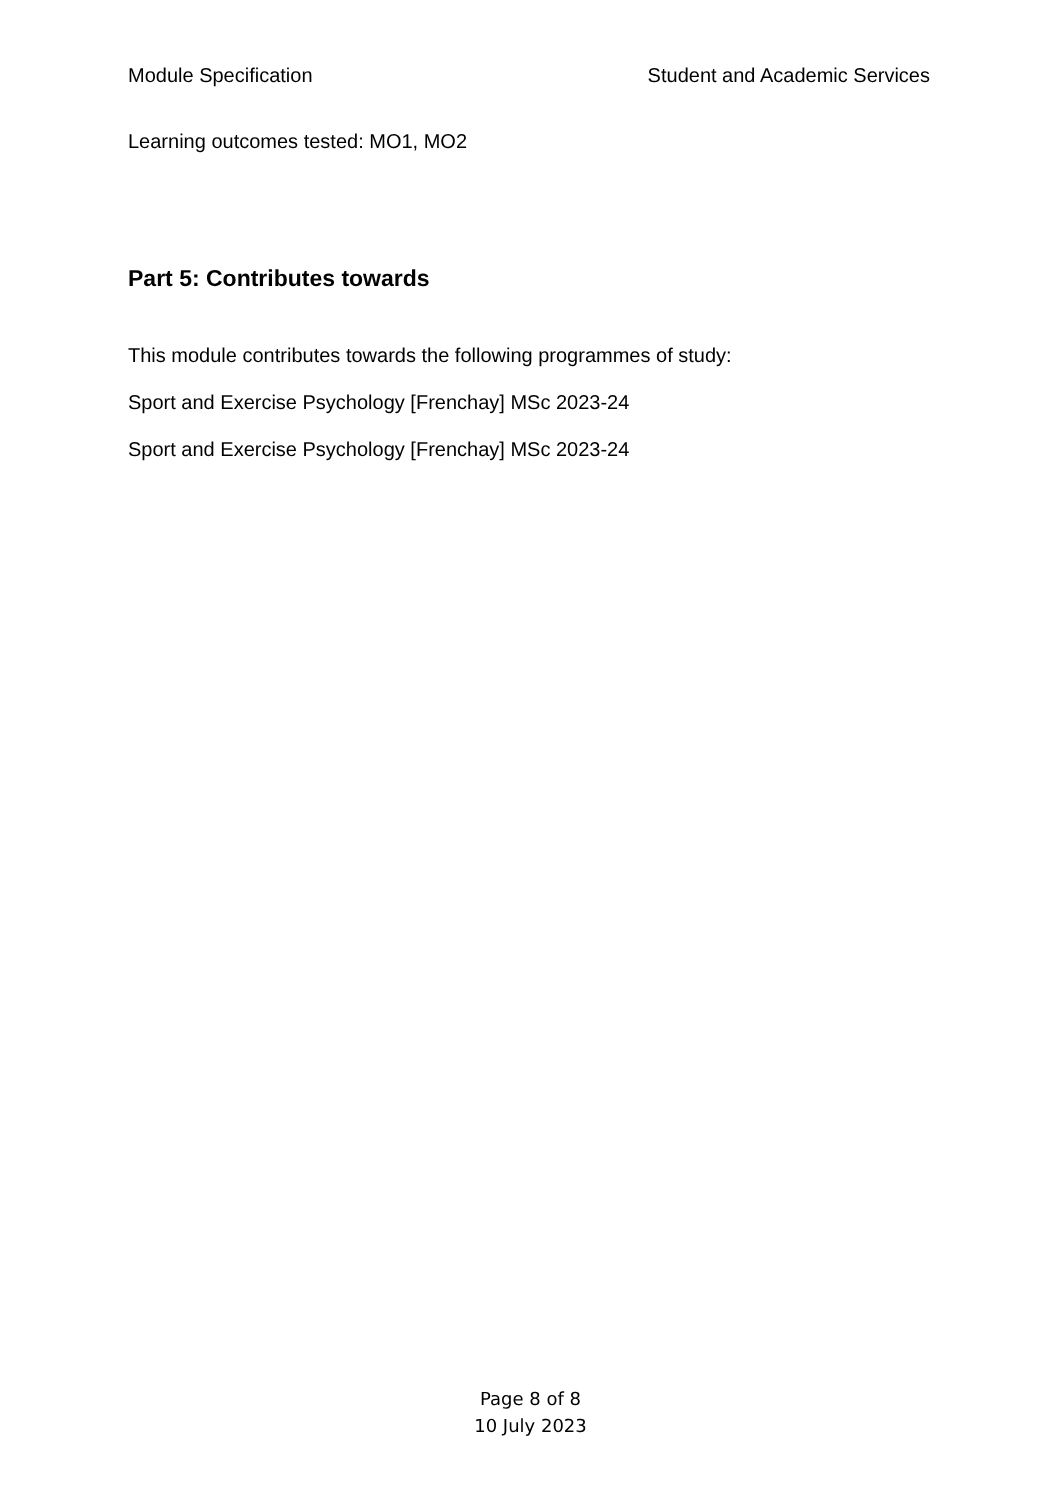Module Specification Student and Academic Services
Learning outcomes tested: MO1, MO2
Part 5: Contributes towards
This module contributes towards the following programmes of study:
Sport and Exercise Psychology [Frenchay] MSc 2023-24
Sport and Exercise Psychology [Frenchay] MSc 2023-24
Page 8 of 8
10 July 2023